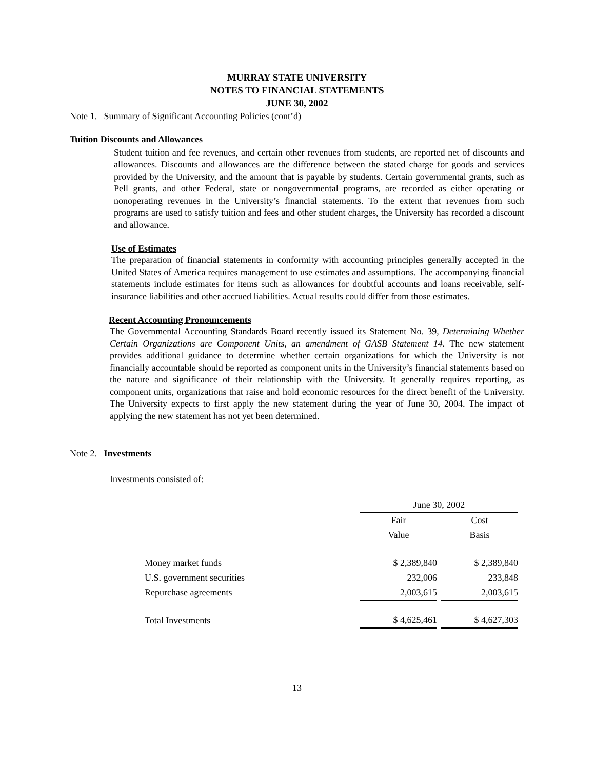MURRAY STATE UNIVERSITY
NOTES TO FINANCIAL STATEMENTS
JUNE 30, 2002
Note 1. Summary of Significant Accounting Policies (cont’d)
Tuition Discounts and Allowances
Student tuition and fee revenues, and certain other revenues from students, are reported net of discounts and allowances. Discounts and allowances are the difference between the stated charge for goods and services provided by the University, and the amount that is payable by students. Certain governmental grants, such as Pell grants, and other Federal, state or nongovernmental programs, are recorded as either operating or nonoperating revenues in the University’s financial statements. To the extent that revenues from such programs are used to satisfy tuition and fees and other student charges, the University has recorded a discount and allowance.
Use of Estimates
The preparation of financial statements in conformity with accounting principles generally accepted in the United States of America requires management to use estimates and assumptions. The accompanying financial statements include estimates for items such as allowances for doubtful accounts and loans receivable, self-insurance liabilities and other accrued liabilities. Actual results could differ from those estimates.
Recent Accounting Pronouncements
The Governmental Accounting Standards Board recently issued its Statement No. 39, Determining Whether Certain Organizations are Component Units, an amendment of GASB Statement 14. The new statement provides additional guidance to determine whether certain organizations for which the University is not financially accountable should be reported as component units in the University’s financial statements based on the nature and significance of their relationship with the University. It generally requires reporting, as component units, organizations that raise and hold economic resources for the direct benefit of the University. The University expects to first apply the new statement during the year of June 30, 2004. The impact of applying the new statement has not yet been determined.
Note 2. Investments
Investments consisted of:
| | June 30, 2002 | | |
| | Fair | | Cost |
| | Value | | Basis |
| Money market funds | $ 2,389,840 | | $ 2,389,840 |
| U.S. government securities | 232,006 | | 233,848 |
| Repurchase agreements | 2,003,615 | | 2,003,615 |
| Total Investments | $ 4,625,461 | | $ 4,627,303 |
13